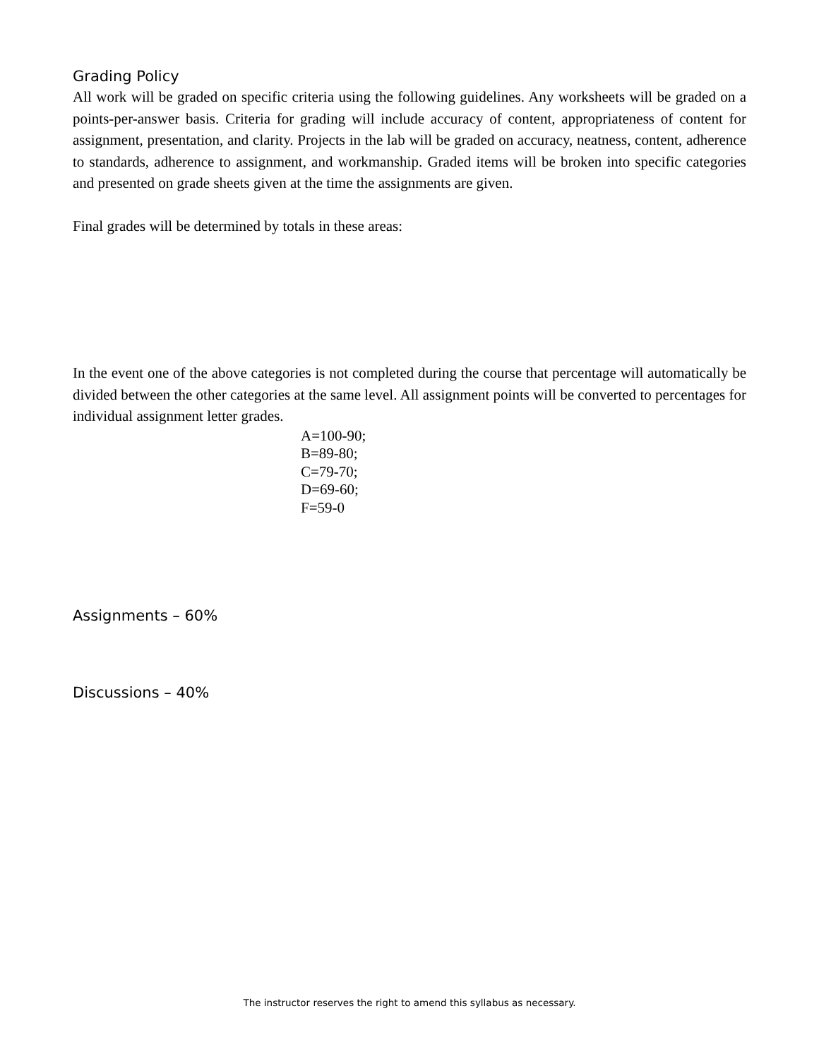Grading Policy
All work will be graded on specific criteria using the following guidelines. Any worksheets will be graded on a points-per-answer basis. Criteria for grading will include accuracy of content, appropriateness of content for assignment, presentation, and clarity. Projects in the lab will be graded on accuracy, neatness, content, adherence to standards, adherence to assignment, and workmanship. Graded items will be broken into specific categories and presented on grade sheets given at the time the assignments are given.
Final grades will be determined by totals in these areas:
In the event one of the above categories is not completed during the course that percentage will automatically be divided between the other categories at the same level. All assignment points will be converted to percentages for individual assignment letter grades.
A=100-90;
B=89-80;
C=79-70;
D=69-60;
F=59-0
Assignments – 60%
Discussions – 40%
The instructor reserves the right to amend this syllabus as necessary.